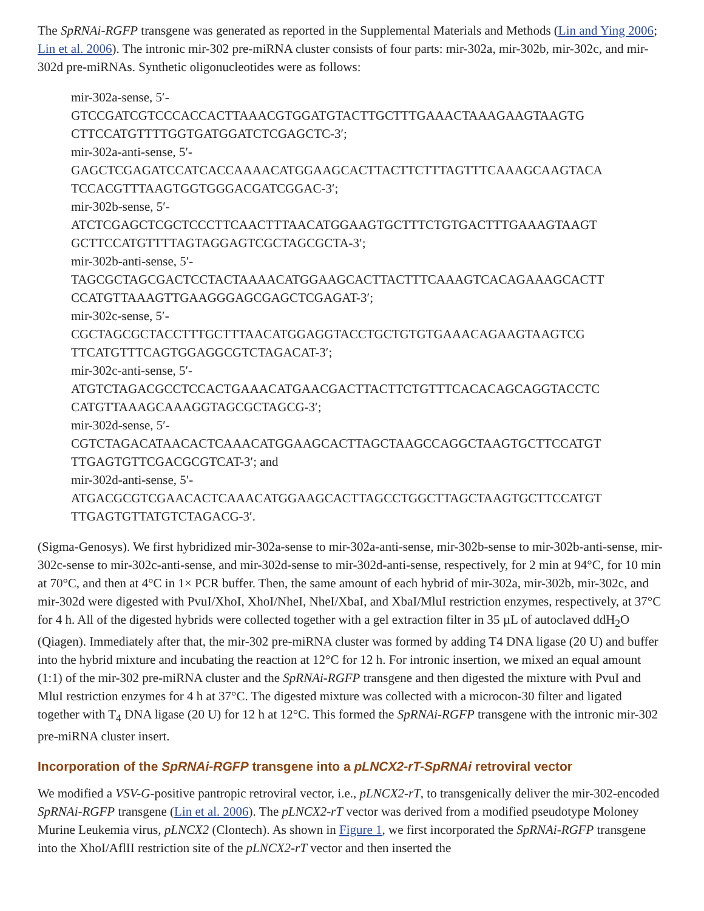The SpRNAi-RGFP transgene was generated as reported in the Supplemental Materials and Methods (Lin and Ying 2006; Lin et al. 2006). The intronic mir-302 pre-miRNA cluster consists of four parts: mir-302a, mir-302b, mir-302c, and mir-302d pre-miRNAs. Synthetic oligonucleotides were as follows:
mir-302a-sense, 5′-
GTCCGATCGTCCCACCACTTAAACGTGGATGTACTTGCTTTGAAACTAAAGAAGTAAGTG
CTTCCATGTTTTGGTGATGGATCTCGAGCTC-3′;
mir-302a-anti-sense, 5′-
GAGCTCGAGATCCATCACCAAAACATGGAAGCACTTACTTCTTTAGTTTCAAAGCAAGTACA
TCCACGTTTAAGTGGTGGGACGATCGGAC-3′;
mir-302b-sense, 5′-
ATCTCGAGCTCGCTCCCTTCAACTTTAACATGGAAGTGCTTTCTGTGACTTTGAAAGTAAGT
GCTTCCATGTTTTAGTAGGAGTCGCTAGCGCTA-3′;
mir-302b-anti-sense, 5′-
TAGCGCTAGCGACTCCTACTAAAACATGGAAGCACTTACTTTCAAAGTCACAGAAAGCACTT
CCATGTTAAAGTTGAAGGGAGCGAGCTCGAGAT-3′;
mir-302c-sense, 5′-
CGCTAGCGCTACCTTTGCTTTAACATGGAGGTACCTGCTGTGTGAAACAGAAGTAAGTCG
TTCATGTTTCAGTGGAGGCGTCTAGACAT-3′;
mir-302c-anti-sense, 5′-
ATGTCTAGACGCCTCCACTGAAACATGAACGACTTACTTCTGTTTCACACAGCAGGTACCTC
CATGTTAAAGCAAAGGTAGCGCTAGCG-3′;
mir-302d-sense, 5′-
CGTCTAGACATAACACTCAAACATGGAAGCACTTAGCTAAGCCAGGCTAAGTGCTTCCATGT
TTGAGTGTTCGACGCGTCAT-3′; and
mir-302d-anti-sense, 5′-
ATGACGCGTCGAACACTCAAACATGGAAGCACTTAGCCTGGCTTAGCTAAGTGCTTCCATGT
TTGAGTGTTATGTCTAGACG-3′.
(Sigma-Genosys). We first hybridized mir-302a-sense to mir-302a-anti-sense, mir-302b-sense to mir-302b-anti-sense, mir-302c-sense to mir-302c-anti-sense, and mir-302d-sense to mir-302d-anti-sense, respectively, for 2 min at 94°C, for 10 min at 70°C, and then at 4°C in 1× PCR buffer. Then, the same amount of each hybrid of mir-302a, mir-302b, mir-302c, and mir-302d were digested with PvuI/XhoI, XhoI/NheI, NheI/XbaI, and XbaI/MluI restriction enzymes, respectively, at 37°C for 4 h. All of the digested hybrids were collected together with a gel extraction filter in 35 µL of autoclaved ddH<sub>2</sub>O (Qiagen). Immediately after that, the mir-302 pre-miRNA cluster was formed by adding T4 DNA ligase (20 U) and buffer into the hybrid mixture and incubating the reaction at 12°C for 12 h. For intronic insertion, we mixed an equal amount (1:1) of the mir-302 pre-miRNA cluster and the SpRNAi-RGFP transgene and then digested the mixture with PvuI and MluI restriction enzymes for 4 h at 37°C. The digested mixture was collected with a microcon-30 filter and ligated together with T<sub>4</sub> DNA ligase (20 U) for 12 h at 12°C. This formed the SpRNAi-RGFP transgene with the intronic mir-302 pre-miRNA cluster insert.
Incorporation of the SpRNAi-RGFP transgene into a pLNCX2-rT-SpRNAi retroviral vector
We modified a VSV-G-positive pantropic retroviral vector, i.e., pLNCX2-rT, to transgenically deliver the mir-302-encoded SpRNAi-RGFP transgene (Lin et al. 2006). The pLNCX2-rT vector was derived from a modified pseudotype Moloney Murine Leukemia virus, pLNCX2 (Clontech). As shown in Figure 1, we first incorporated the SpRNAi-RGFP transgene into the XhoI/AflII restriction site of the pLNCX2-rT vector and then inserted the